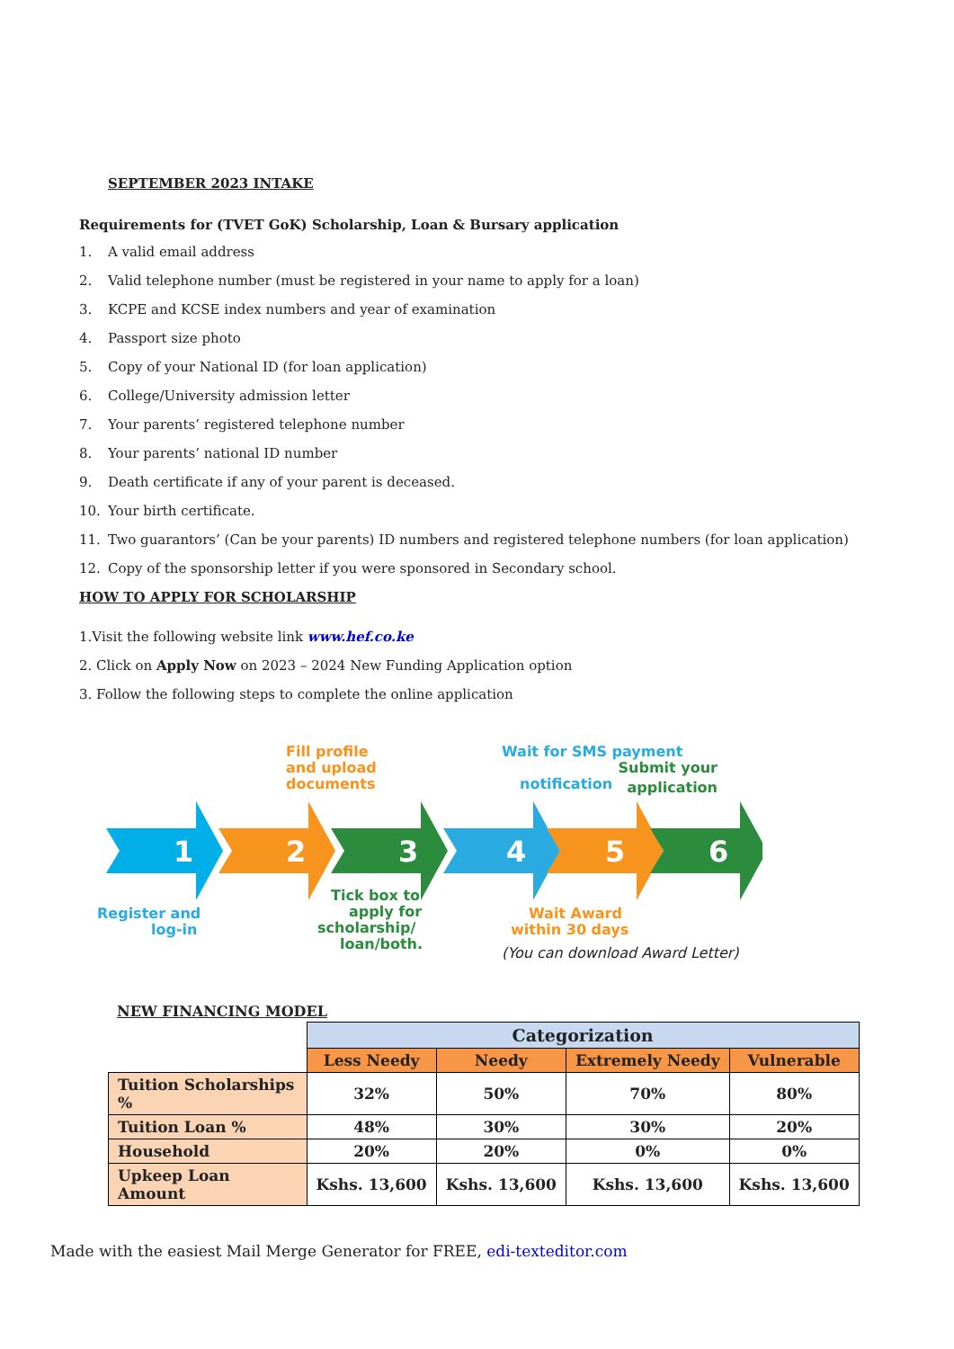SEPTEMBER 2023 INTAKE
Requirements for (TVET GoK) Scholarship, Loan & Bursary application
1. A valid email address
2. Valid telephone number (must be registered in your name to apply for a loan)
3. KCPE and KCSE index numbers and year of examination
4. Passport size photo
5. Copy of your National ID (for loan application)
6. College/University admission letter
7. Your parents’ registered telephone number
8. Your parents’ national ID number
9. Death certificate if any of your parent is deceased.
10. Your birth certificate.
11. Two guarantors’ (Can be your parents) ID numbers and registered telephone numbers (for loan application)
12. Copy of the sponsorship letter if you were sponsored in Secondary school.
HOW TO APPLY FOR SCHOLARSHIP
1.Visit the following website link www.hef.co.ke
2. Click on Apply Now on 2023 – 2024 New Funding Application option
3. Follow the following steps to complete the online application
Fill profile
and upload
documents
Wait for SMS payment
notification
Submit your
application
1
2
3
4
5
6
Register and
log-in
Tick box to
apply for
scholarship/
loan/both.
Wait Award
within 30 days
(You can download Award Letter)
NEW FINANCING MODEL
| | Categorization | | | |
| | Less Needy | Needy | Extremely Needy | Vulnerable |
| Tuition Scholarships % | 32% | 50% | 70% | 80% |
| Tuition Loan % | 48% | 30% | 30% | 20% |
| Household | 20% | 20% | 0% | 0% |
| Upkeep Loan Amount | Kshs. 13,600 | Kshs. 13,600 | Kshs. 13,600 | Kshs. 13,600 |
Made with the easiest Mail Merge Generator for FREE, edi-texteditor.com